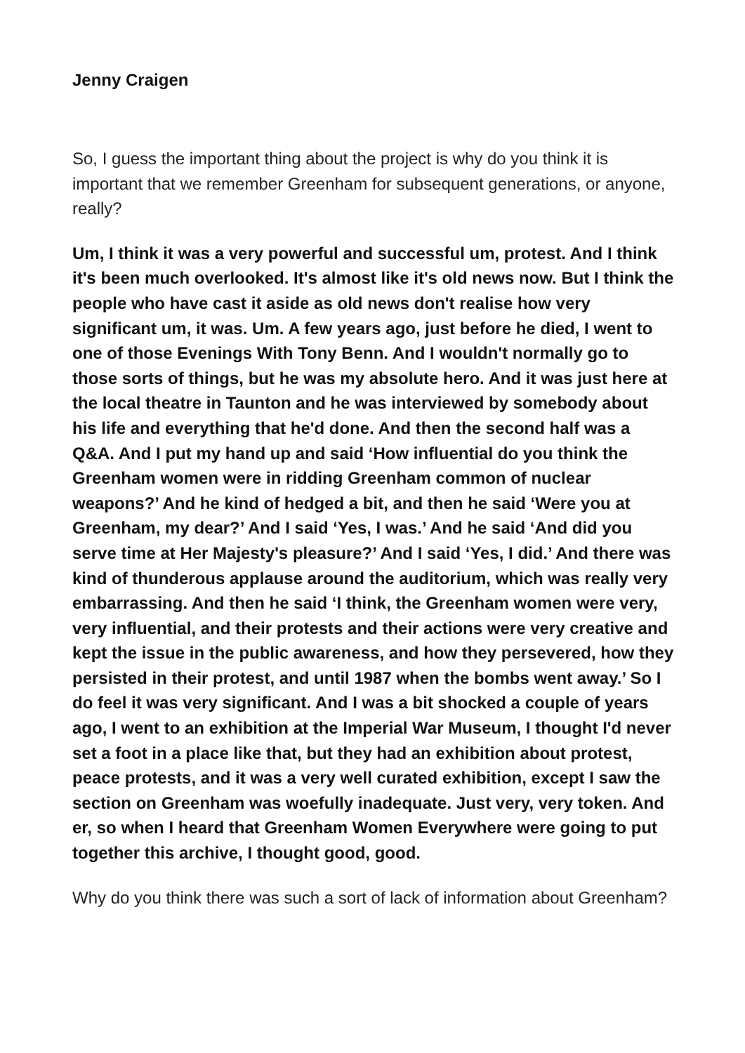Jenny Craigen
So, I guess the important thing about the project is why do you think it is important that we remember Greenham for subsequent generations, or anyone, really?
Um, I think it was a very powerful and successful um, protest. And I think it's been much overlooked. It's almost like it's old news now. But I think the people who have cast it aside as old news don't realise how very significant um, it was. Um. A few years ago, just before he died, I went to one of those Evenings With Tony Benn. And I wouldn't normally go to those sorts of things, but he was my absolute hero. And it was just here at the local theatre in Taunton and he was interviewed by somebody about his life and everything that he'd done. And then the second half was a Q&A. And I put my hand up and said ‘How influential do you think the Greenham women were in ridding Greenham common of nuclear weapons?’ And he kind of hedged a bit, and then he said ‘Were you at Greenham, my dear?’ And I said ‘Yes, I was.’ And he said ‘And did you serve time at Her Majesty's pleasure?’ And I said ‘Yes, I did.’ And there was kind of thunderous applause around the auditorium, which was really very embarrassing. And then he said ‘I think, the Greenham women were very, very influential, and their protests and their actions were very creative and kept the issue in the public awareness, and how they persevered, how they persisted in their protest, and until 1987 when the bombs went away.’ So I do feel it was very significant. And I was a bit shocked a couple of years ago, I went to an exhibition at the Imperial War Museum, I thought I'd never set a foot in a place like that, but they had an exhibition about protest, peace protests, and it was a very well curated exhibition, except I saw the section on Greenham was woefully inadequate. Just very, very token. And er, so when I heard that Greenham Women Everywhere were going to put together this archive, I thought good, good.
Why do you think there was such a sort of lack of information about Greenham?